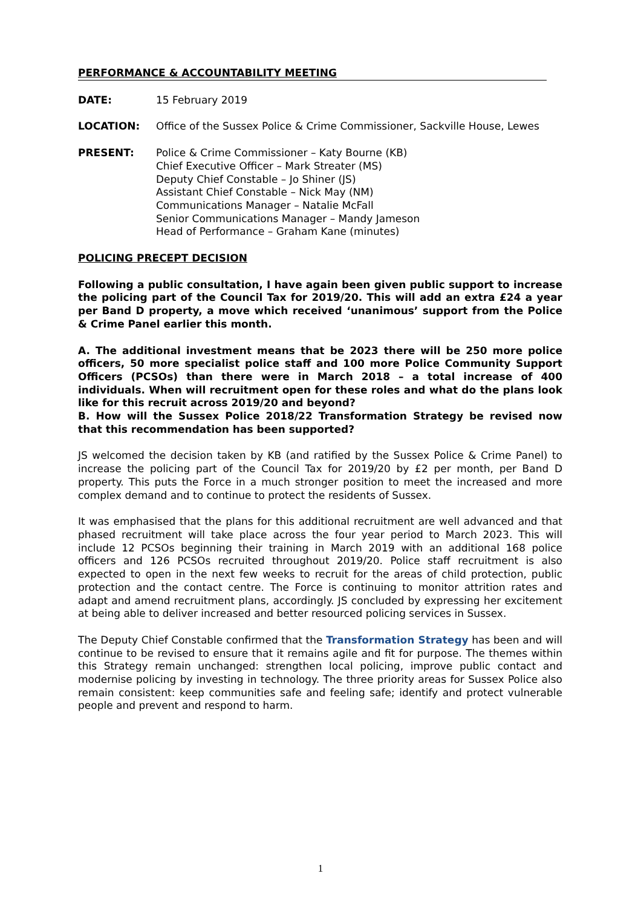PERFORMANCE & ACCOUNTABILITY MEETING
DATE: 15 February 2019
LOCATION: Office of the Sussex Police & Crime Commissioner, Sackville House, Lewes
PRESENT: Police & Crime Commissioner – Katy Bourne (KB)
Chief Executive Officer – Mark Streater (MS)
Deputy Chief Constable – Jo Shiner (JS)
Assistant Chief Constable – Nick May (NM)
Communications Manager – Natalie McFall
Senior Communications Manager – Mandy Jameson
Head of Performance – Graham Kane (minutes)
POLICING PRECEPT DECISION
Following a public consultation, I have again been given public support to increase the policing part of the Council Tax for 2019/20. This will add an extra £24 a year per Band D property, a move which received ‘unanimous’ support from the Police & Crime Panel earlier this month.
A. The additional investment means that be 2023 there will be 250 more police officers, 50 more specialist police staff and 100 more Police Community Support Officers (PCSOs) than there were in March 2018 – a total increase of 400 individuals. When will recruitment open for these roles and what do the plans look like for this recruit across 2019/20 and beyond?
B. How will the Sussex Police 2018/22 Transformation Strategy be revised now that this recommendation has been supported?
JS welcomed the decision taken by KB (and ratified by the Sussex Police & Crime Panel) to increase the policing part of the Council Tax for 2019/20 by £2 per month, per Band D property. This puts the Force in a much stronger position to meet the increased and more complex demand and to continue to protect the residents of Sussex.
It was emphasised that the plans for this additional recruitment are well advanced and that phased recruitment will take place across the four year period to March 2023. This will include 12 PCSOs beginning their training in March 2019 with an additional 168 police officers and 126 PCSOs recruited throughout 2019/20. Police staff recruitment is also expected to open in the next few weeks to recruit for the areas of child protection, public protection and the contact centre. The Force is continuing to monitor attrition rates and adapt and amend recruitment plans, accordingly. JS concluded by expressing her excitement at being able to deliver increased and better resourced policing services in Sussex.
The Deputy Chief Constable confirmed that the Transformation Strategy has been and will continue to be revised to ensure that it remains agile and fit for purpose. The themes within this Strategy remain unchanged: strengthen local policing, improve public contact and modernise policing by investing in technology. The three priority areas for Sussex Police also remain consistent: keep communities safe and feeling safe; identify and protect vulnerable people and prevent and respond to harm.
1